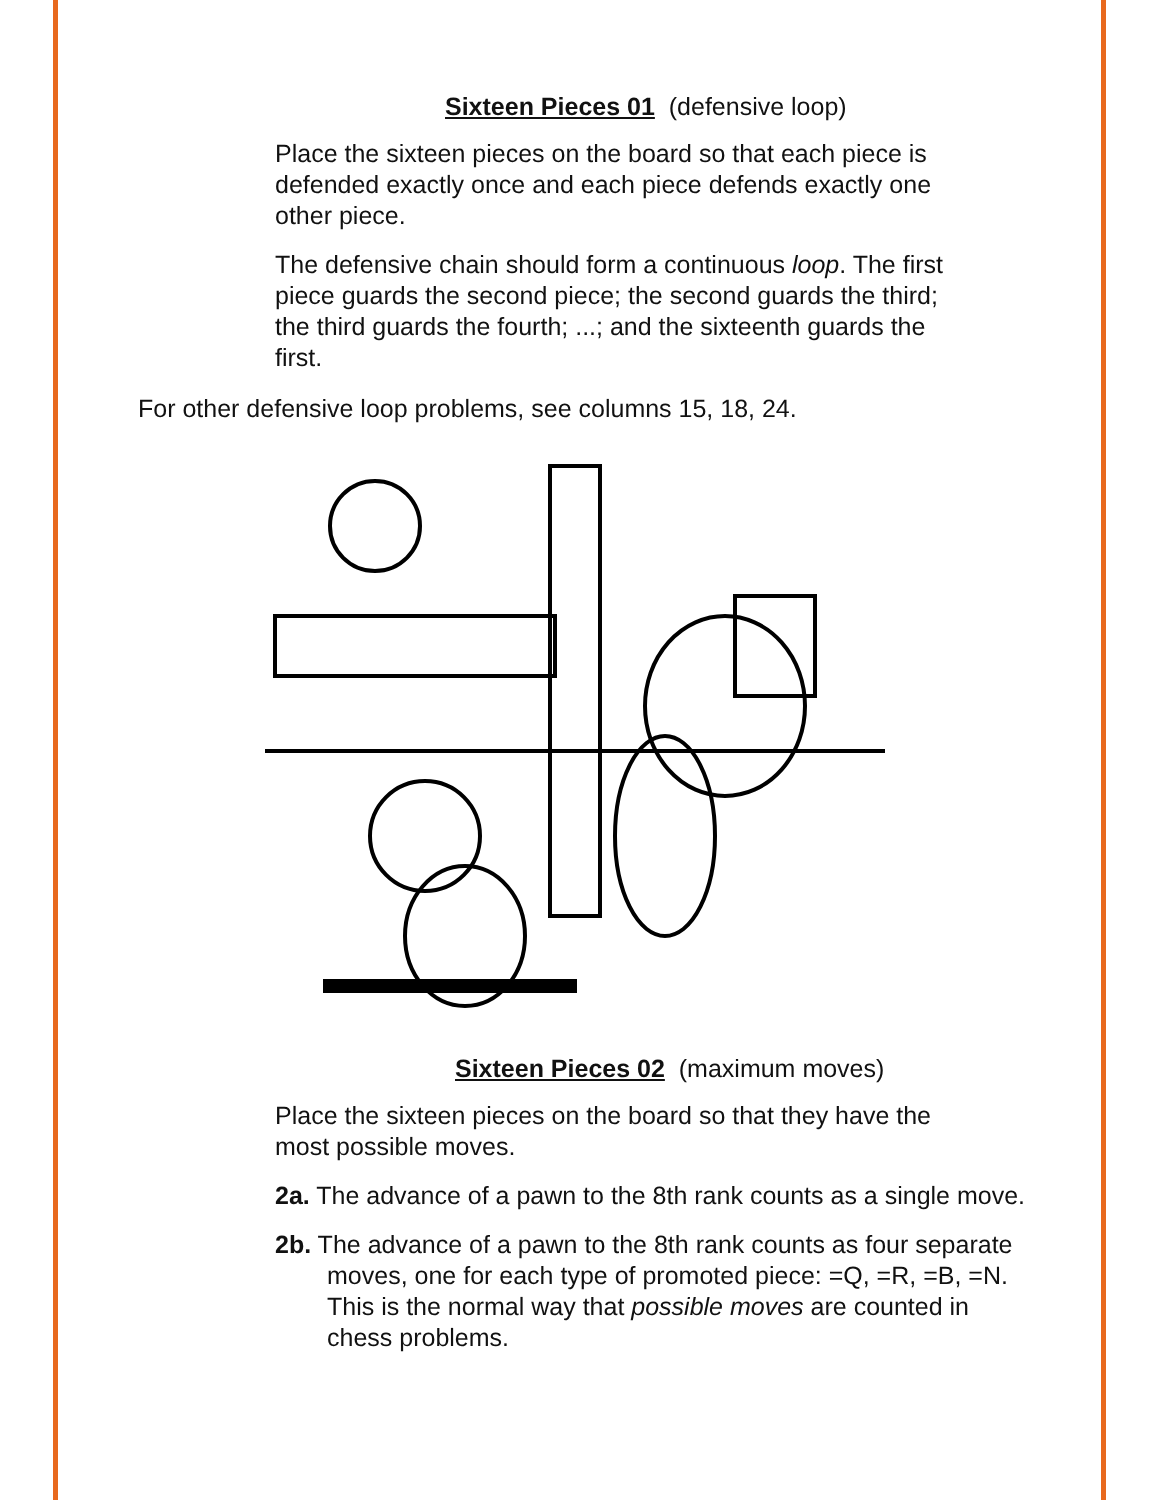Sixteen Pieces 01 (defensive loop)
Place the sixteen pieces on the board so that each piece is defended exactly once and each piece defends exactly one other piece.
The defensive chain should form a continuous loop. The first piece guards the second piece; the second guards the third; the third guards the fourth; ...; and the sixteenth guards the first.
For other defensive loop problems, see columns 15, 18, 24.
Sixteen Pieces 02 (maximum moves)
Place the sixteen pieces on the board so that they have the most possible moves.
2a. The advance of a pawn to the 8th rank counts as a single move.
2b. The advance of a pawn to the 8th rank counts as four separate moves, one for each type of promoted piece: =Q, =R, =B, =N. This is the normal way that possible moves are counted in chess problems.